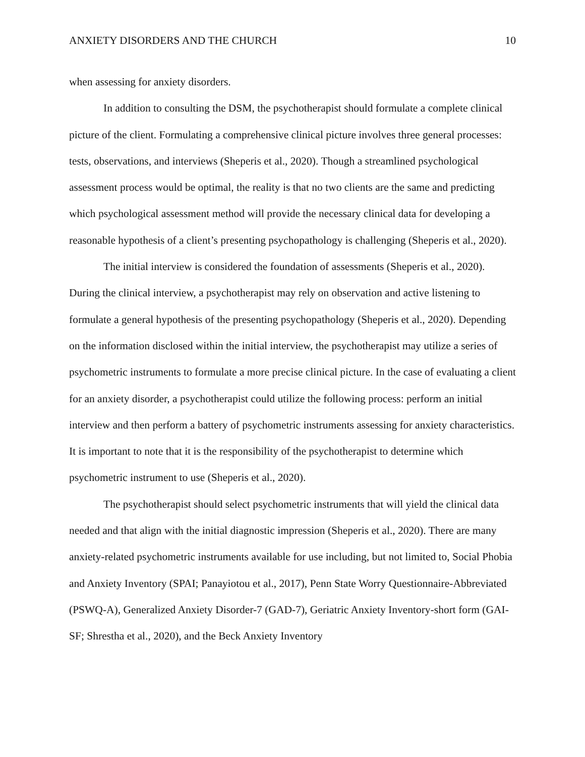ANXIETY DISORDERS AND THE CHURCH 10
when assessing for anxiety disorders.
In addition to consulting the DSM, the psychotherapist should formulate a complete clinical picture of the client. Formulating a comprehensive clinical picture involves three general processes: tests, observations, and interviews (Sheperis et al., 2020). Though a streamlined psychological assessment process would be optimal, the reality is that no two clients are the same and predicting which psychological assessment method will provide the necessary clinical data for developing a reasonable hypothesis of a client’s presenting psychopathology is challenging (Sheperis et al., 2020).
The initial interview is considered the foundation of assessments (Sheperis et al., 2020). During the clinical interview, a psychotherapist may rely on observation and active listening to formulate a general hypothesis of the presenting psychopathology (Sheperis et al., 2020). Depending on the information disclosed within the initial interview, the psychotherapist may utilize a series of psychometric instruments to formulate a more precise clinical picture. In the case of evaluating a client for an anxiety disorder, a psychotherapist could utilize the following process: perform an initial interview and then perform a battery of psychometric instruments assessing for anxiety characteristics. It is important to note that it is the responsibility of the psychotherapist to determine which psychometric instrument to use (Sheperis et al., 2020).
The psychotherapist should select psychometric instruments that will yield the clinical data needed and that align with the initial diagnostic impression (Sheperis et al., 2020). There are many anxiety-related psychometric instruments available for use including, but not limited to, Social Phobia and Anxiety Inventory (SPAI; Panayiotou et al., 2017), Penn State Worry Questionnaire-Abbreviated (PSWQ-A), Generalized Anxiety Disorder-7 (GAD-7), Geriatric Anxiety Inventory-short form (GAI-SF; Shrestha et al., 2020), and the Beck Anxiety Inventory